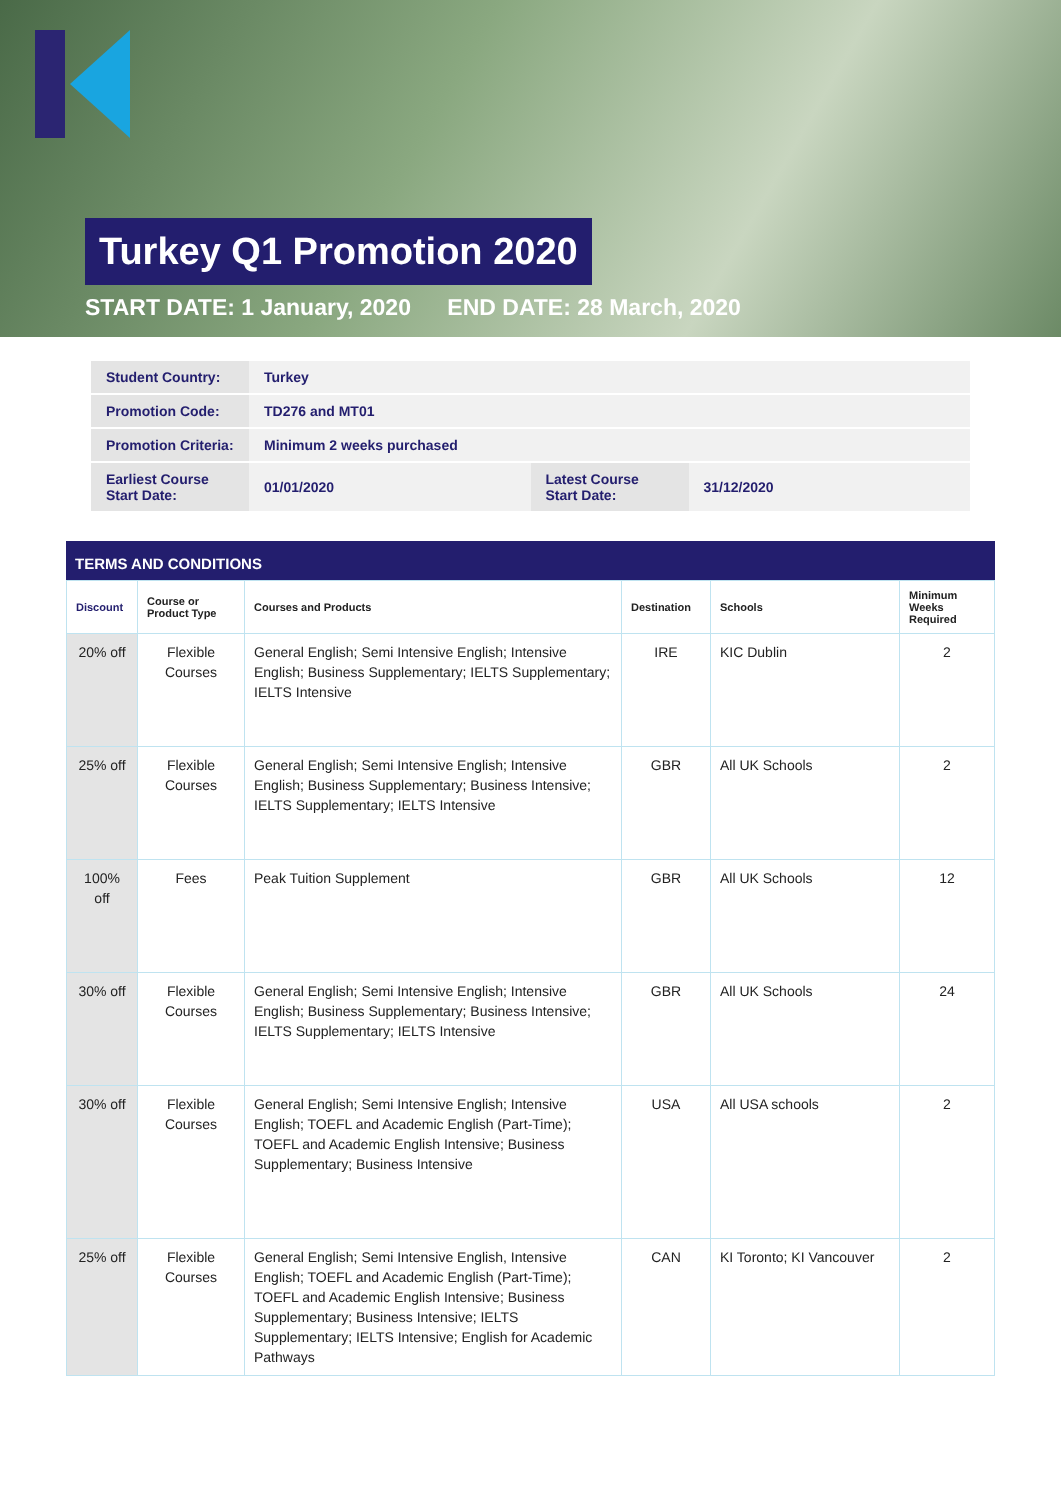Turkey Q1 Promotion 2020
START DATE: 1 January, 2020 END DATE: 28 March, 2020
| Student Country: | Turkey | | |
| Promotion Code: | TD276 and MT01 | | |
| Promotion Criteria: | Minimum 2 weeks purchased | | |
| Earliest Course Start Date: | 01/01/2020 | Latest Course Start Date: | 31/12/2020 |
TERMS AND CONDITIONS
| Discount | Course or Product Type | Courses and Products | Destination | Schools | Minimum Weeks Required |
| --- | --- | --- | --- | --- | --- |
| 20% off | Flexible Courses | General English; Semi Intensive English; Intensive English; Business Supplementary; IELTS Supplementary; IELTS Intensive | IRE | KIC Dublin | 2 |
| 25% off | Flexible Courses | General English; Semi Intensive English; Intensive English; Business Supplementary; Business Intensive; IELTS Supplementary; IELTS Intensive | GBR | All UK Schools | 2 |
| 100% off | Fees | Peak Tuition Supplement | GBR | All UK Schools | 12 |
| 30% off | Flexible Courses | General English; Semi Intensive English; Intensive English; Business Supplementary; Business Intensive; IELTS Supplementary; IELTS Intensive | GBR | All UK Schools | 24 |
| 30% off | Flexible Courses | General English; Semi Intensive English; Intensive English; TOEFL and Academic English (Part-Time); TOEFL and Academic English Intensive; Business Supplementary; Business Intensive | USA | All USA schools | 2 |
| 25% off | Flexible Courses | General English; Semi Intensive English, Intensive English; TOEFL and Academic English (Part-Time); TOEFL and Academic English Intensive; Business Supplementary; Business Intensive; IELTS Supplementary; IELTS Intensive; English for Academic Pathways | CAN | KI Toronto; KI Vancouver | 2 |